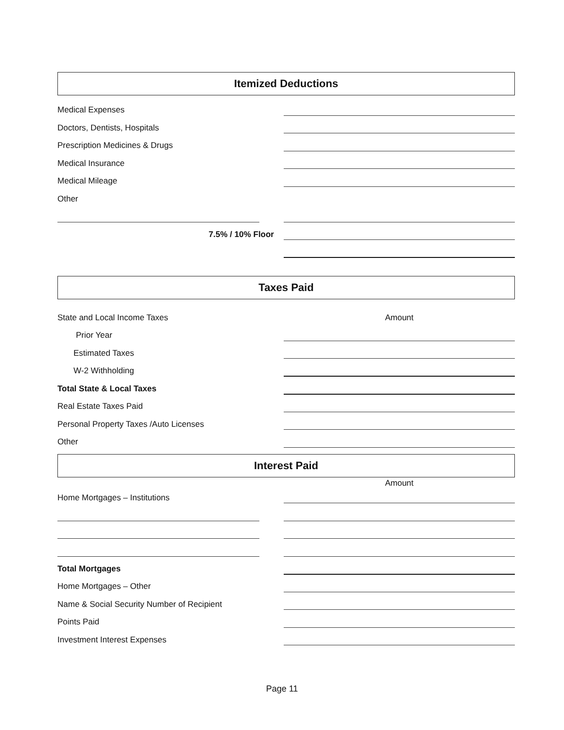Itemized Deductions
Medical Expenses
Doctors, Dentists, Hospitals
Prescription Medicines & Drugs
Medical Insurance
Medical Mileage
Other
7.5% / 10% Floor
Taxes Paid
State and Local Income Taxes Amount
Prior Year
Estimated Taxes
W-2 Withholding
Total State & Local Taxes
Real Estate Taxes Paid
Personal Property Taxes /Auto Licenses
Other
Interest Paid
Amount
Home Mortgages – Institutions
Total Mortgages
Home Mortgages – Other
Name & Social Security Number of Recipient
Points Paid
Investment Interest Expenses
Page 11